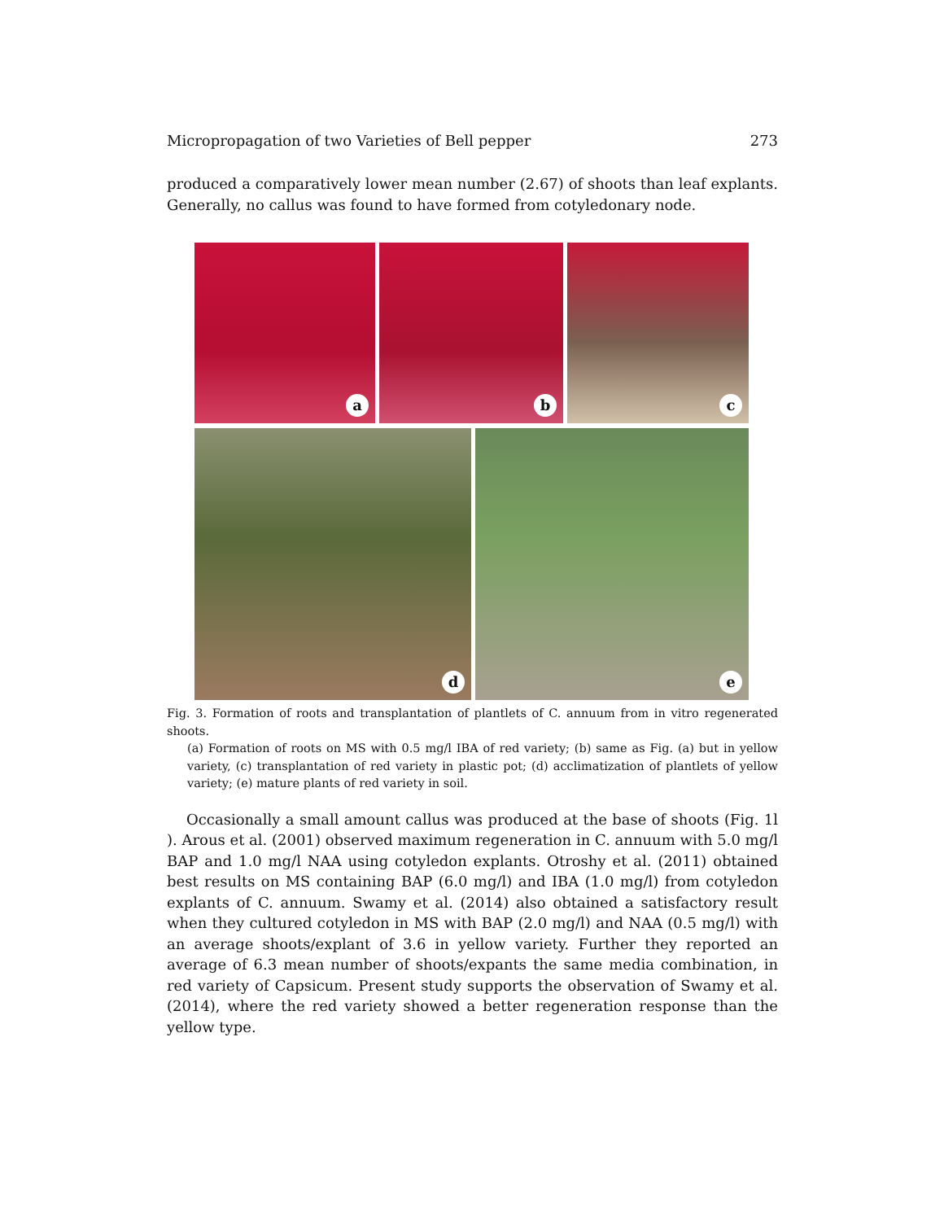Micropropagation of two Varieties of Bell pepper 273
produced a comparatively lower mean number (2.67) of shoots than leaf explants. Generally, no callus was found to have formed from cotyledonary node.
a
b
c
d
e
Fig. 3. Formation of roots and transplantation of plantlets of C. annuum from in vitro regenerated shoots.
(a) Formation of roots on MS with 0.5 mg/l IBA of red variety; (b) same as Fig. (a) but in yellow variety, (c) transplantation of red variety in plastic pot; (d) acclimatization of plantlets of yellow variety; (e) mature plants of red variety in soil.
Occasionally a small amount callus was produced at the base of shoots (Fig. 1l ). Arous et al. (2001) observed maximum regeneration in C. annuum with 5.0 mg/l BAP and 1.0 mg/l NAA using cotyledon explants. Otroshy et al. (2011) obtained best results on MS containing BAP (6.0 mg/l) and IBA (1.0 mg/l) from cotyledon explants of C. annuum. Swamy et al. (2014) also obtained a satisfactory result when they cultured cotyledon in MS with BAP (2.0 mg/l) and NAA (0.5 mg/l) with an average shoots/explant of 3.6 in yellow variety. Further they reported an average of 6.3 mean number of shoots/expants the same media combination, in red variety of Capsicum. Present study supports the observation of Swamy et al. (2014), where the red variety showed a better regeneration response than the yellow type.